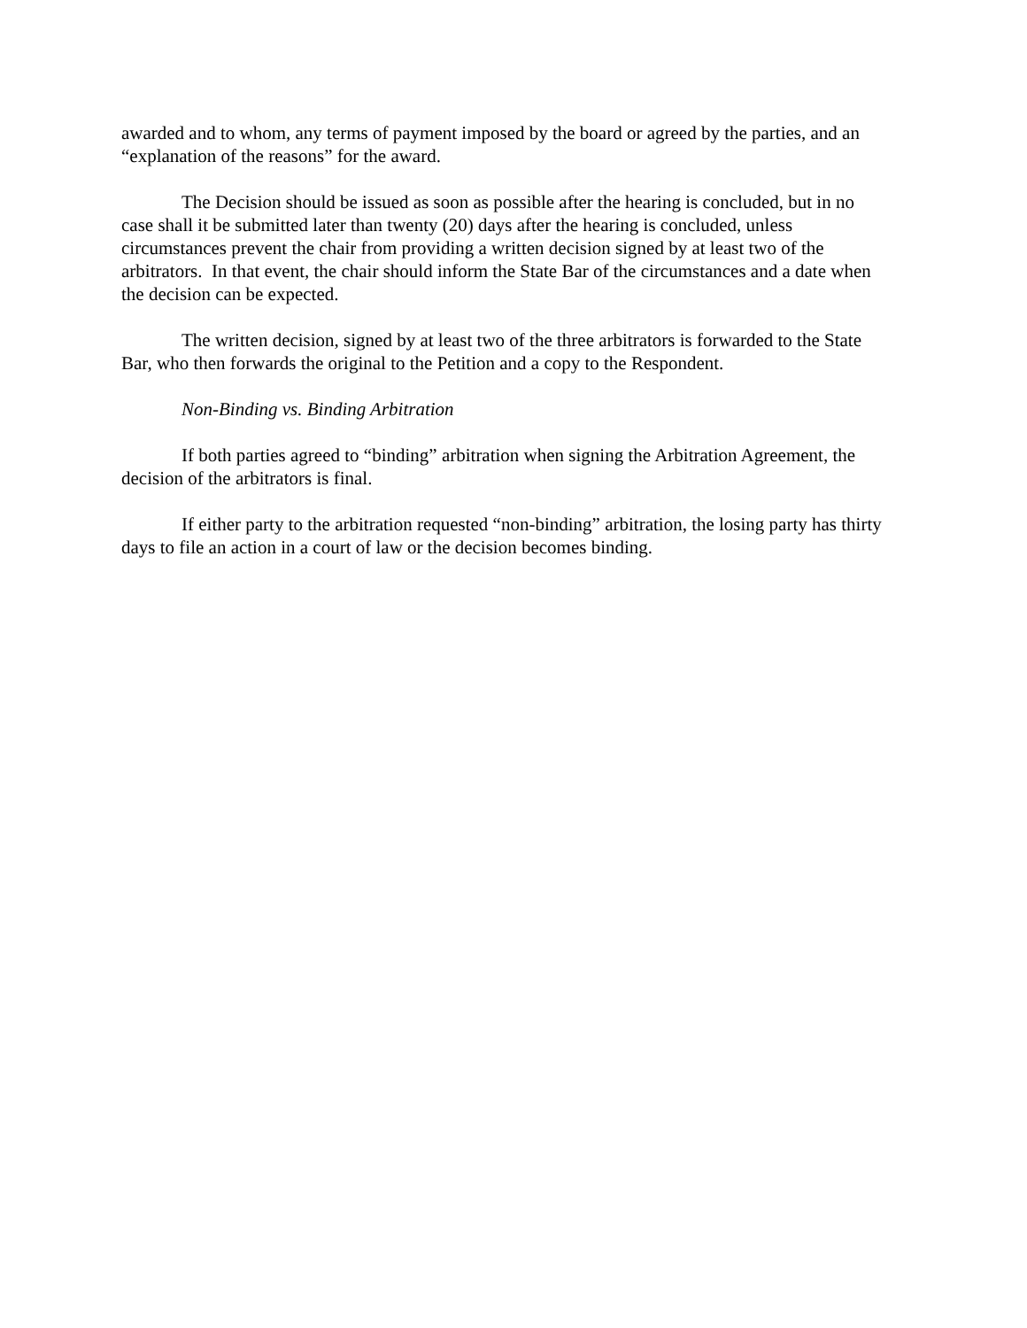awarded and to whom, any terms of payment imposed by the board or agreed by the parties, and an “explanation of the reasons” for the award.
The Decision should be issued as soon as possible after the hearing is concluded, but in no case shall it be submitted later than twenty (20) days after the hearing is concluded, unless circumstances prevent the chair from providing a written decision signed by at least two of the arbitrators. In that event, the chair should inform the State Bar of the circumstances and a date when the decision can be expected.
The written decision, signed by at least two of the three arbitrators is forwarded to the State Bar, who then forwards the original to the Petition and a copy to the Respondent.
Non-Binding vs. Binding Arbitration
If both parties agreed to “binding” arbitration when signing the Arbitration Agreement, the decision of the arbitrators is final.
If either party to the arbitration requested “non-binding” arbitration, the losing party has thirty days to file an action in a court of law or the decision becomes binding.